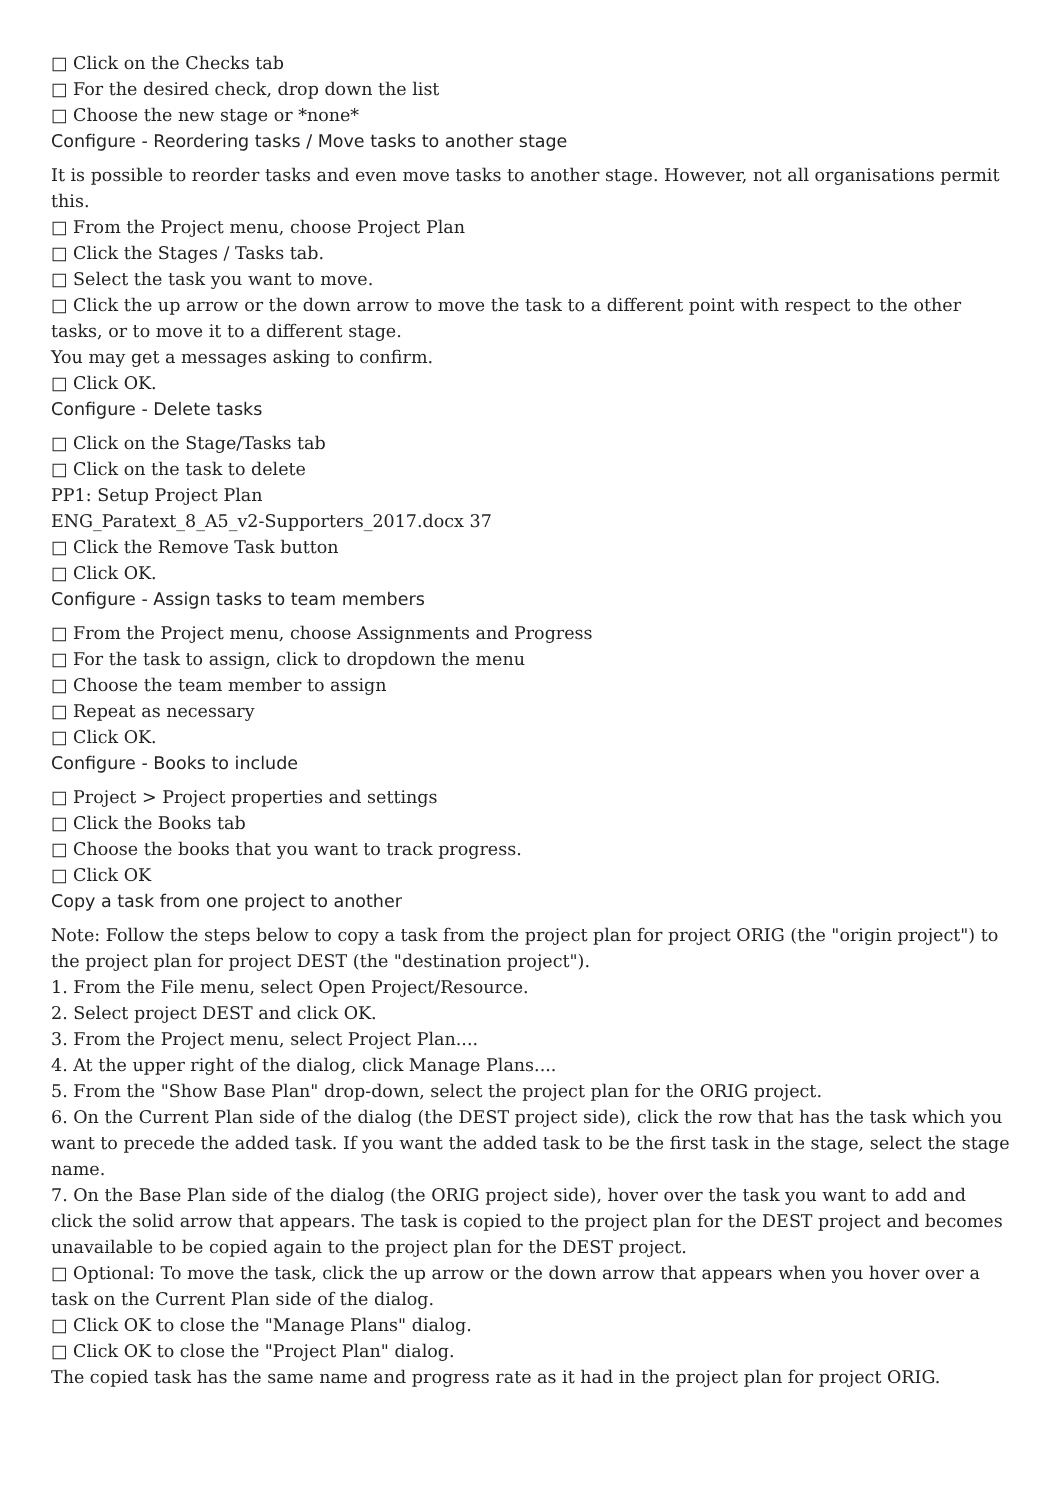□ Click on the Checks tab
□ For the desired check, drop down the list
□ Choose the new stage or *none*
Configure - Reordering tasks / Move tasks to another stage
It is possible to reorder tasks and even move tasks to another stage. However, not all organisations permit this.
□ From the Project menu, choose Project Plan
□ Click the Stages / Tasks tab.
□ Select the task you want to move.
□ Click the up arrow or the down arrow to move the task to a different point with respect to the other tasks, or to move it to a different stage.
You may get a messages asking to confirm.
□ Click OK.
Configure - Delete tasks
□ Click on the Stage/Tasks tab
□ Click on the task to delete
PP1: Setup Project Plan
ENG_Paratext_8_A5_v2-Supporters_2017.docx 37
□ Click the Remove Task button
□ Click OK.
Configure - Assign tasks to team members
□ From the Project menu, choose Assignments and Progress
□ For the task to assign, click to dropdown the menu
□ Choose the team member to assign
□ Repeat as necessary
□ Click OK.
Configure - Books to include
□ Project > Project properties and settings
□ Click the Books tab
□ Choose the books that you want to track progress.
□ Click OK
Copy a task from one project to another
Note: Follow the steps below to copy a task from the project plan for project ORIG (the "origin project") to the project plan for project DEST (the "destination project").
1. From the File menu, select Open Project/Resource.
2. Select project DEST and click OK.
3. From the Project menu, select Project Plan....
4. At the upper right of the dialog, click Manage Plans....
5. From the "Show Base Plan" drop-down, select the project plan for the ORIG project.
6. On the Current Plan side of the dialog (the DEST project side), click the row that has the task which you want to precede the added task. If you want the added task to be the first task in the stage, select the stage name.
7. On the Base Plan side of the dialog (the ORIG project side), hover over the task you want to add and click the solid arrow that appears. The task is copied to the project plan for the DEST project and becomes unavailable to be copied again to the project plan for the DEST project.
□ Optional: To move the task, click the up arrow or the down arrow that appears when you hover over a task on the Current Plan side of the dialog.
□ Click OK to close the "Manage Plans" dialog.
□ Click OK to close the "Project Plan" dialog.
The copied task has the same name and progress rate as it had in the project plan for project ORIG.